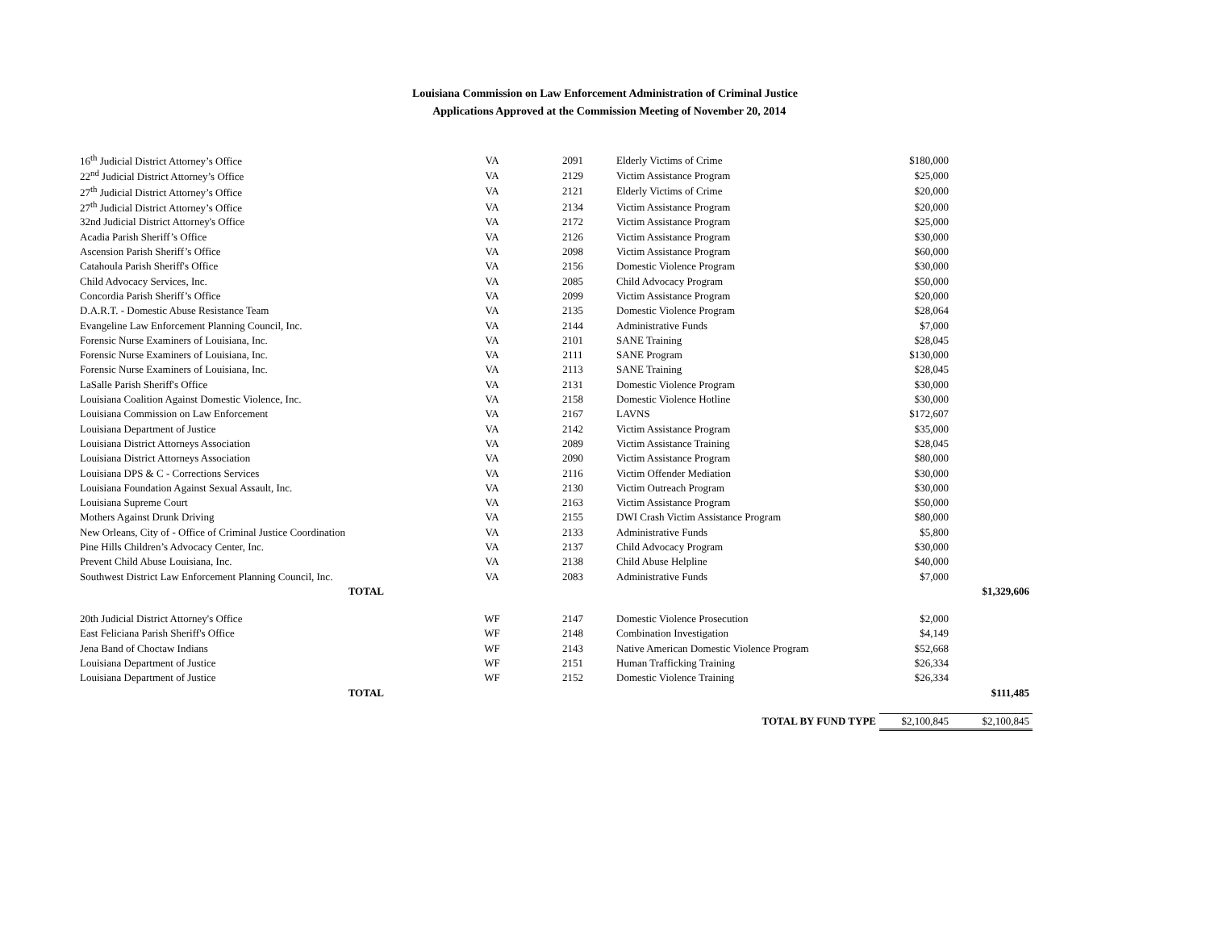Louisiana Commission on Law Enforcement Administration of Criminal Justice
Applications Approved at the Commission Meeting of November 20, 2014
| 16<sup>th</sup> Judicial District Attorney’s Office | | VA | 2091 | Elderly Victims of Crime | $180,000 | |
| 22<sup>nd</sup> Judicial District Attorney’s Office | | VA | 2129 | Victim Assistance Program | $25,000 | |
| 27<sup>th</sup> Judicial District Attorney’s Office | | VA | 2121 | Elderly Victims of Crime | $20,000 | |
| 27<sup>th</sup> Judicial District Attorney’s Office | | VA | 2134 | Victim Assistance Program | $20,000 | |
| 32nd Judicial District Attorney's Office | | VA | 2172 | Victim Assistance Program | $25,000 | |
| Acadia Parish Sheriff’s Office | | VA | 2126 | Victim Assistance Program | $30,000 | |
| Ascension Parish Sheriff’s Office | | VA | 2098 | Victim Assistance Program | $60,000 | |
| Catahoula Parish Sheriff's Office | | VA | 2156 | Domestic Violence Program | $30,000 | |
| Child Advocacy Services, Inc. | | VA | 2085 | Child Advocacy Program | $50,000 | |
| Concordia Parish Sheriff’s Office | | VA | 2099 | Victim Assistance Program | $20,000 | |
| D.A.R.T. - Domestic Abuse Resistance Team | | VA | 2135 | Domestic Violence Program | $28,064 | |
| Evangeline Law Enforcement Planning Council, Inc. | | VA | 2144 | Administrative Funds | $7,000 | |
| Forensic Nurse Examiners of Louisiana, Inc. | | VA | 2101 | SANE Training | $28,045 | |
| Forensic Nurse Examiners of Louisiana, Inc. | | VA | 2111 | SANE Program | $130,000 | |
| Forensic Nurse Examiners of Louisiana, Inc. | | VA | 2113 | SANE Training | $28,045 | |
| LaSalle Parish Sheriff's Office | | VA | 2131 | Domestic Violence Program | $30,000 | |
| Louisiana Coalition Against Domestic Violence, Inc. | | VA | 2158 | Domestic Violence Hotline | $30,000 | |
| Louisiana Commission on Law Enforcement | | VA | 2167 | LAVNS | $172,607 | |
| Louisiana Department of Justice | | VA | 2142 | Victim Assistance Program | $35,000 | |
| Louisiana District Attorneys Association | | VA | 2089 | Victim Assistance Training | $28,045 | |
| Louisiana District Attorneys Association | | VA | 2090 | Victim Assistance Program | $80,000 | |
| Louisiana DPS & C - Corrections Services | | VA | 2116 | Victim Offender Mediation | $30,000 | |
| Louisiana Foundation Against Sexual Assault, Inc. | | VA | 2130 | Victim Outreach Program | $30,000 | |
| Louisiana Supreme Court | | VA | 2163 | Victim Assistance Program | $50,000 | |
| Mothers Against Drunk Driving | | VA | 2155 | DWI Crash Victim Assistance Program | $80,000 | |
| New Orleans, City of - Office of Criminal Justice Coordination | | VA | 2133 | Administrative Funds | $5,800 | |
| Pine Hills Children’s Advocacy Center, Inc. | | VA | 2137 | Child Advocacy Program | $30,000 | |
| Prevent Child Abuse Louisiana, Inc. | | VA | 2138 | Child Abuse Helpline | $40,000 | |
| Southwest District Law Enforcement Planning Council, Inc. | | VA | 2083 | Administrative Funds | $7,000 | |
| TOTAL | | | | | | $1,329,606 |
| 20th Judicial District Attorney's Office | | WF | 2147 | Domestic Violence Prosecution | $2,000 | |
| East Feliciana Parish Sheriff's Office | | WF | 2148 | Combination Investigation | $4,149 | |
| Jena Band of Choctaw Indians | | WF | 2143 | Native American Domestic Violence Program | $52,668 | |
| Louisiana Department of Justice | | WF | 2151 | Human Trafficking Training | $26,334 | |
| Louisiana Department of Justice | | WF | 2152 | Domestic Violence Training | $26,334 | |
| TOTAL | | | | | | $111,485 |
| | | | | TOTAL BY FUND TYPE | $2,100,845 | $2,100,845 |